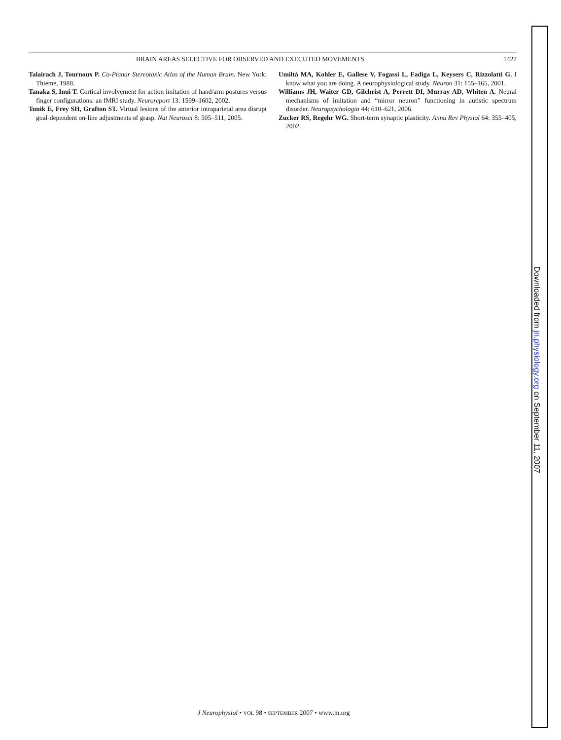BRAIN AREAS SELECTIVE FOR OBSERVED AND EXECUTED MOVEMENTS 1427
Talairach J, Tournoux P. Co-Planar Stereotaxic Atlas of the Human Brain. New York: Thieme, 1988.
Tanaka S, Inui T. Cortical involvement for action imitation of hand/arm postures versus finger configurations: an fMRI study. Neuroreport 13: 1599–1602, 2002.
Tunik E, Frey SH, Grafton ST. Virtual lesions of the anterior intraparietal area disrupt goal-dependent on-line adjustments of grasp. Nat Neurosci 8: 505–511, 2005.
Umiltà MA, Kohler E, Gallese V, Fogassi L, Fadiga L, Keysers C, Rizzolatti G. I know what you are doing. A neurophysiological study. Neuron 31: 155–165, 2001.
Williams JH, Waiter GD, Gilchrist A, Perrett DI, Murray AD, Whiten A. Neural mechanisms of imitation and “mirror neuron” functioning in autistic spectrum disorder. Neuropsychologia 44: 610–621, 2006.
Zucker RS, Regehr WG. Short-term synaptic plasticity. Annu Rev Physiol 64: 355–405, 2002.
J Neurophysiol • VOL 98 • SEPTEMBER 2007 • www.jn.org
Downloaded from jn.physiology.org on September 11, 2007